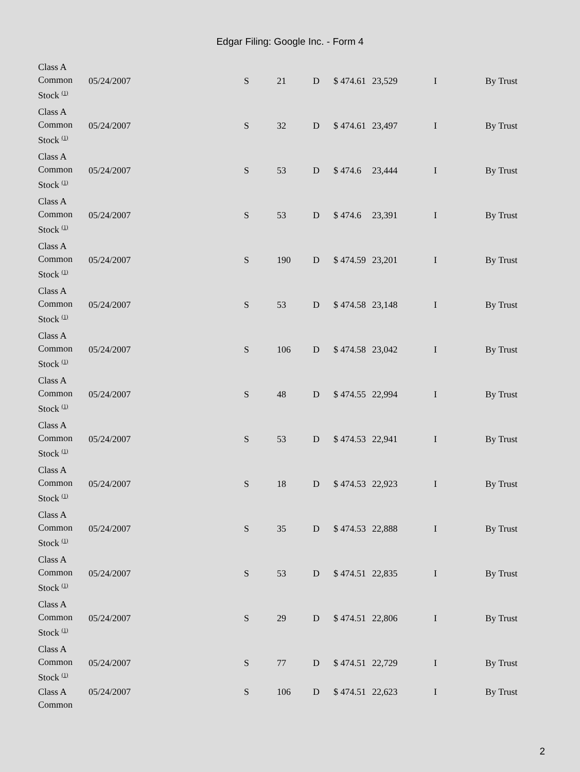Edgar Filing: Google Inc. - Form 4
| Class A Common Stock <sup>(1)</sup> | 05/24/2007 | S | 21 | D | $ 474.61 | 23,529 | I | By Trust |
| Class A Common Stock <sup>(1)</sup> | 05/24/2007 | S | 32 | D | $ 474.61 | 23,497 | I | By Trust |
| Class A Common Stock <sup>(1)</sup> | 05/24/2007 | S | 53 | D | $ 474.6 | 23,444 | I | By Trust |
| Class A Common Stock <sup>(1)</sup> | 05/24/2007 | S | 53 | D | $ 474.6 | 23,391 | I | By Trust |
| Class A Common Stock <sup>(1)</sup> | 05/24/2007 | S | 190 | D | $ 474.59 | 23,201 | I | By Trust |
| Class A Common Stock <sup>(1)</sup> | 05/24/2007 | S | 53 | D | $ 474.58 | 23,148 | I | By Trust |
| Class A Common Stock <sup>(1)</sup> | 05/24/2007 | S | 106 | D | $ 474.58 | 23,042 | I | By Trust |
| Class A Common Stock <sup>(1)</sup> | 05/24/2007 | S | 48 | D | $ 474.55 | 22,994 | I | By Trust |
| Class A Common Stock <sup>(1)</sup> | 05/24/2007 | S | 53 | D | $ 474.53 | 22,941 | I | By Trust |
| Class A Common Stock <sup>(1)</sup> | 05/24/2007 | S | 18 | D | $ 474.53 | 22,923 | I | By Trust |
| Class A Common Stock <sup>(1)</sup> | 05/24/2007 | S | 35 | D | $ 474.53 | 22,888 | I | By Trust |
| Class A Common Stock <sup>(1)</sup> | 05/24/2007 | S | 53 | D | $ 474.51 | 22,835 | I | By Trust |
| Class A Common Stock <sup>(1)</sup> | 05/24/2007 | S | 29 | D | $ 474.51 | 22,806 | I | By Trust |
| Class A Common Stock <sup>(1)</sup> | 05/24/2007 | S | 77 | D | $ 474.51 | 22,729 | I | By Trust |
| Class A Common | 05/24/2007 | S | 106 | D | $ 474.51 | 22,623 | I | By Trust |
2